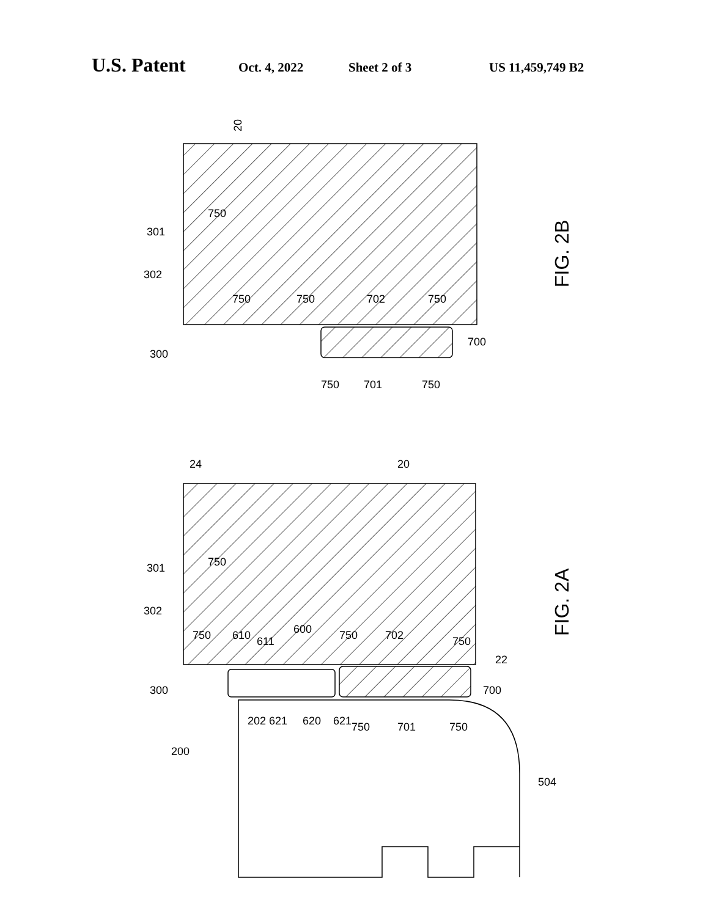U.S. Patent Oct. 4, 2022 Sheet 2 of 3 US 11,459,749 B2
20
FIG. 2B
FIG. 2A
301
302
300
750
750
750
702
750
700
750
701
750
24
20
301
302
750
750
610
611
600
750
702
750
22
700
300
202
621
620
621
750
701
750
200
504